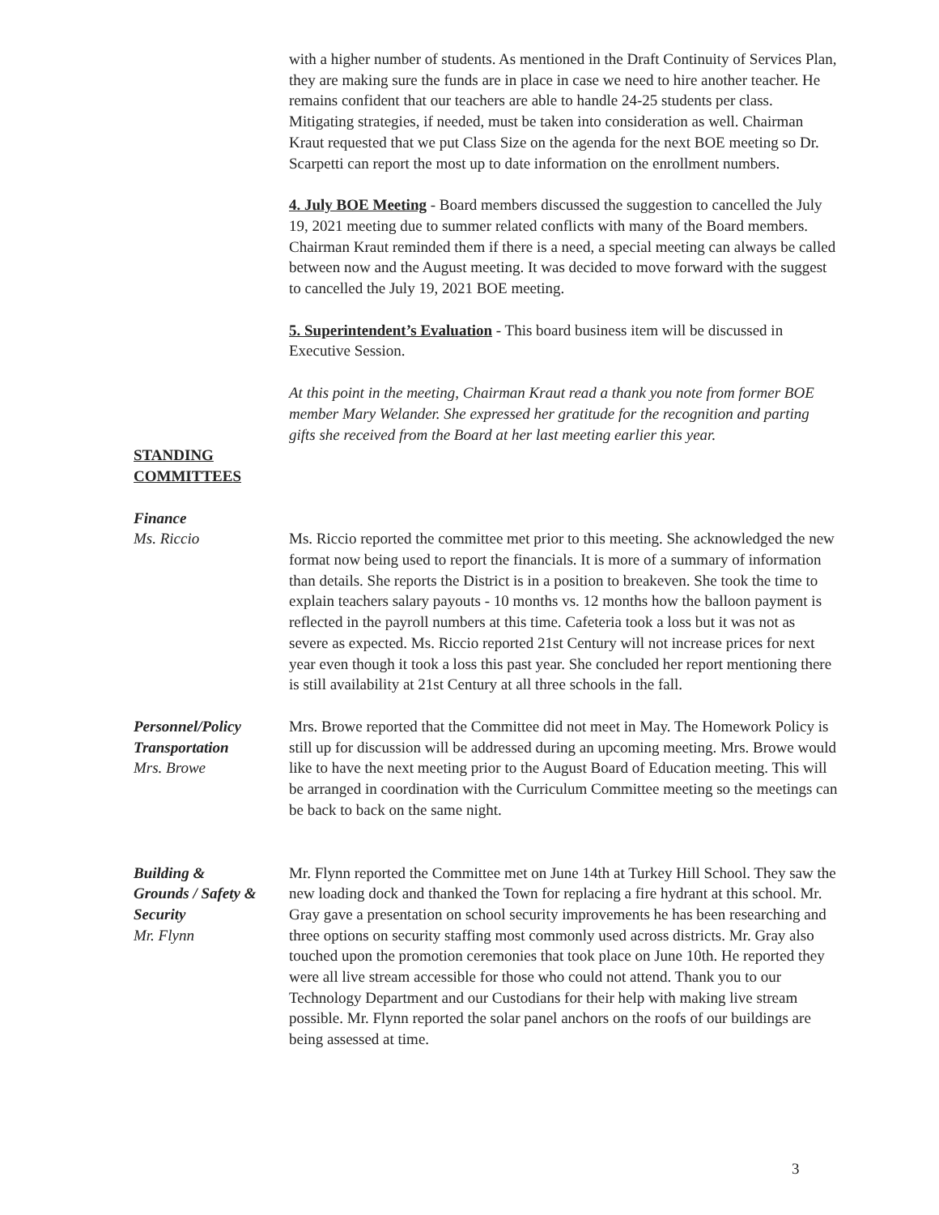with a higher number of students. As mentioned in the Draft Continuity of Services Plan, they are making sure the funds are in place in case we need to hire another teacher. He remains confident that our teachers are able to handle 24-25 students per class. Mitigating strategies, if needed, must be taken into consideration as well. Chairman Kraut requested that we put Class Size on the agenda for the next BOE meeting so Dr. Scarpetti can report the most up to date information on the enrollment numbers.
4. July BOE Meeting - Board members discussed the suggestion to cancelled the July 19, 2021 meeting due to summer related conflicts with many of the Board members. Chairman Kraut reminded them if there is a need, a special meeting can always be called between now and the August meeting. It was decided to move forward with the suggest to cancelled the July 19, 2021 BOE meeting.
5. Superintendent’s Evaluation - This board business item will be discussed in Executive Session.
At this point in the meeting, Chairman Kraut read a thank you note from former BOE member Mary Welander. She expressed her gratitude for the recognition and parting gifts she received from the Board at her last meeting earlier this year.
STANDING
COMMITTEES
Finance
Ms. Riccio Ms. Riccio reported the committee met prior to this meeting. She acknowledged the new format now being used to report the financials. It is more of a summary of information than details. She reports the District is in a position to breakeven. She took the time to explain teachers salary payouts - 10 months vs. 12 months how the balloon payment is reflected in the payroll numbers at this time. Cafeteria took a loss but it was not as severe as expected. Ms. Riccio reported 21st Century will not increase prices for next year even though it took a loss this past year. She concluded her report mentioning there is still availability at 21st Century at all three schools in the fall.
Personnel/Policy
Transportation
Mrs. Browe
Mrs. Browe reported that the Committee did not meet in May. The Homework Policy is still up for discussion will be addressed during an upcoming meeting. Mrs. Browe would like to have the next meeting prior to the August Board of Education meeting. This will be arranged in coordination with the Curriculum Committee meeting so the meetings can be back to back on the same night.
Building &
Grounds / Safety &
Security
Mr. Flynn
Mr. Flynn reported the Committee met on June 14th at Turkey Hill School. They saw the new loading dock and thanked the Town for replacing a fire hydrant at this school. Mr. Gray gave a presentation on school security improvements he has been researching and three options on security staffing most commonly used across districts. Mr. Gray also touched upon the promotion ceremonies that took place on June 10th. He reported they were all live stream accessible for those who could not attend. Thank you to our Technology Department and our Custodians for their help with making live stream possible. Mr. Flynn reported the solar panel anchors on the roofs of our buildings are being assessed at time.
3